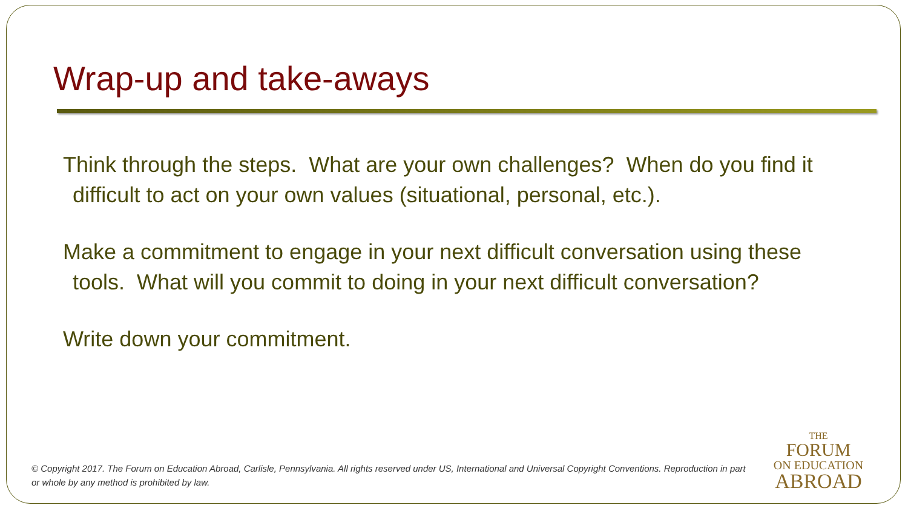Wrap-up and take-aways
Think through the steps. What are your own challenges? When do you find it difficult to act on your own values (situational, personal, etc.).
Make a commitment to engage in your next difficult conversation using these tools. What will you commit to doing in your next difficult conversation?
Write down your commitment.
© Copyright 2017. The Forum on Education Abroad, Carlisle, Pennsylvania. All rights reserved under US, International and Universal Copyright Conventions. Reproduction in part or whole by any method is prohibited by law.
THE
FORUM
ON EDUCATION
ABROAD